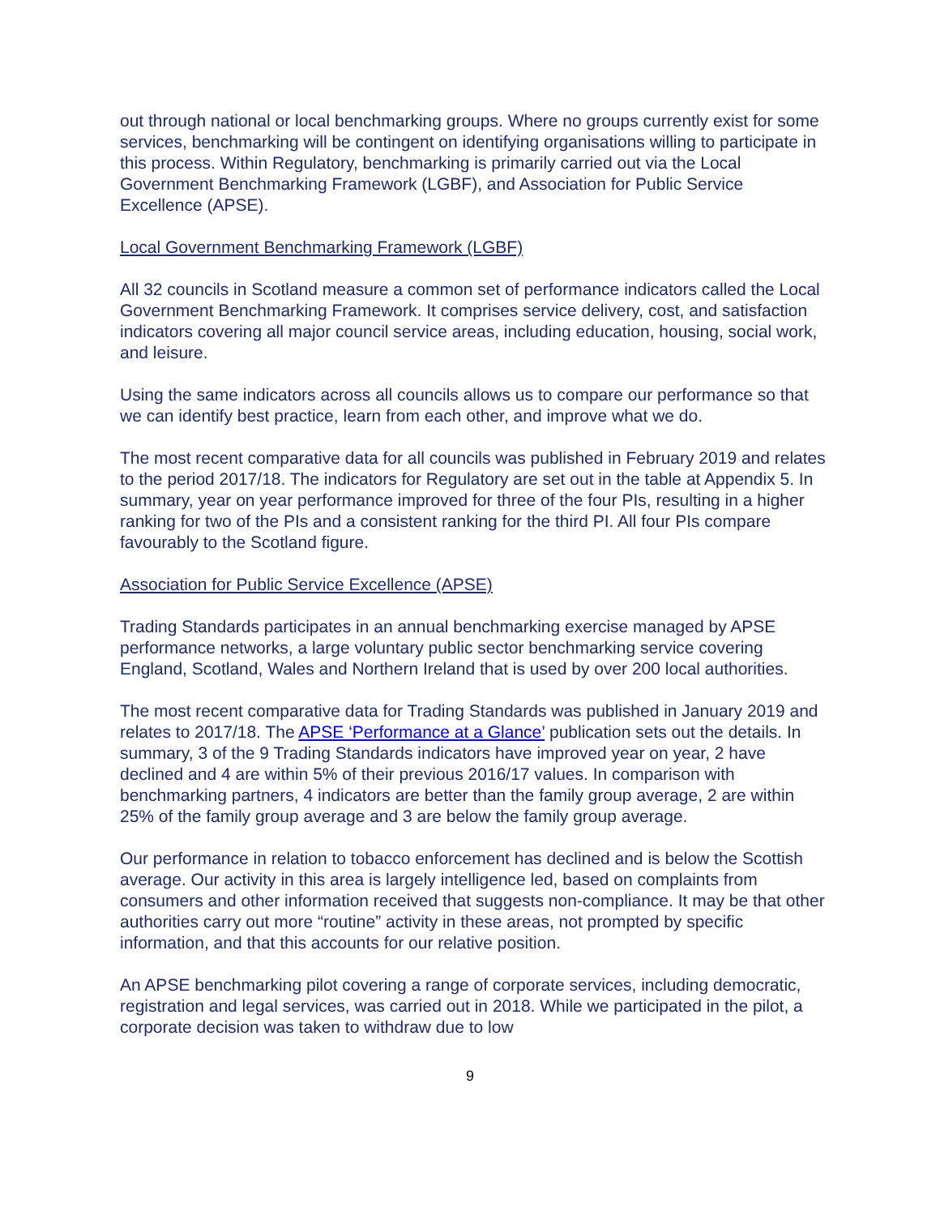out through national or local benchmarking groups. Where no groups currently exist for some services, benchmarking will be contingent on identifying organisations willing to participate in this process. Within Regulatory, benchmarking is primarily carried out via the Local Government Benchmarking Framework (LGBF), and Association for Public Service Excellence (APSE).
Local Government Benchmarking Framework (LGBF)
All 32 councils in Scotland measure a common set of performance indicators called the Local Government Benchmarking Framework. It comprises service delivery, cost, and satisfaction indicators covering all major council service areas, including education, housing, social work, and leisure.
Using the same indicators across all councils allows us to compare our performance so that we can identify best practice, learn from each other, and improve what we do.
The most recent comparative data for all councils was published in February 2019 and relates to the period 2017/18. The indicators for Regulatory are set out in the table at Appendix 5. In summary, year on year performance improved for three of the four PIs, resulting in a higher ranking for two of the PIs and a consistent ranking for the third PI. All four PIs compare favourably to the Scotland figure.
Association for Public Service Excellence (APSE)
Trading Standards participates in an annual benchmarking exercise managed by APSE performance networks, a large voluntary public sector benchmarking service covering England, Scotland, Wales and Northern Ireland that is used by over 200 local authorities.
The most recent comparative data for Trading Standards was published in January 2019 and relates to 2017/18. The APSE ‘Performance at a Glance’ publication sets out the details. In summary, 3 of the 9 Trading Standards indicators have improved year on year, 2 have declined and 4 are within 5% of their previous 2016/17 values. In comparison with benchmarking partners, 4 indicators are better than the family group average, 2 are within 25% of the family group average and 3 are below the family group average.
Our performance in relation to tobacco enforcement has declined and is below the Scottish average. Our activity in this area is largely intelligence led, based on complaints from consumers and other information received that suggests non-compliance. It may be that other authorities carry out more “routine” activity in these areas, not prompted by specific information, and that this accounts for our relative position.
An APSE benchmarking pilot covering a range of corporate services, including democratic, registration and legal services, was carried out in 2018. While we participated in the pilot, a corporate decision was taken to withdraw due to low
9